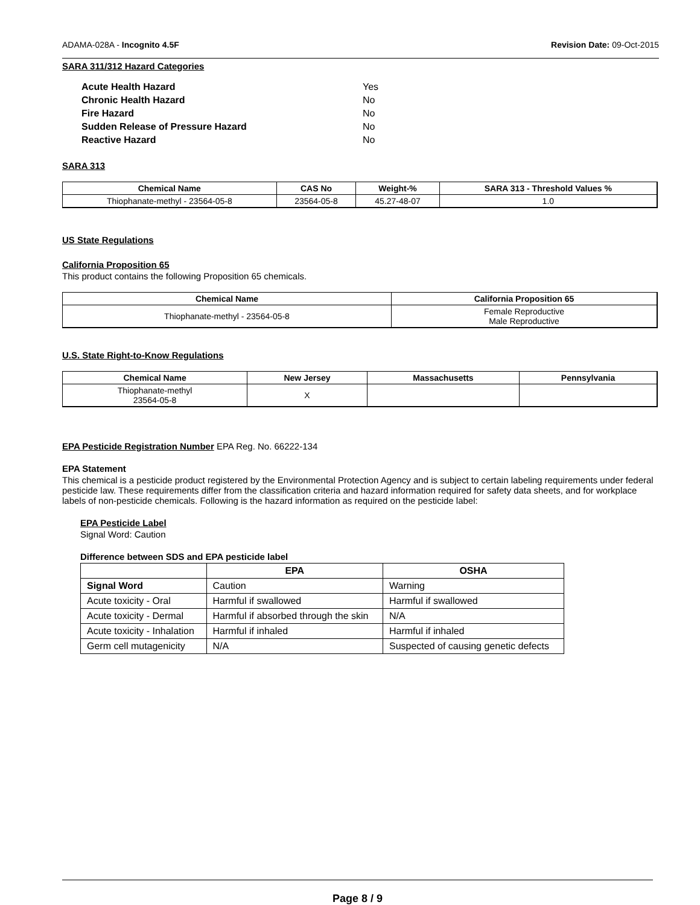ADAMA-028A - Incognito 4.5F Revision Date: 09-Oct-2015
SARA 311/312 Hazard Categories
| Acute Health Hazard | Yes |
| Chronic Health Hazard | No |
| Fire Hazard | No |
| Sudden Release of Pressure Hazard | No |
| Reactive Hazard | No |
SARA 313
| Chemical Name | CAS No | Weight-% | SARA 313 - Threshold Values % |
| --- | --- | --- | --- |
| Thiophanate-methyl - 23564-05-8 | 23564-05-8 | 45.27-48-07 | 1.0 |
US State Regulations
California Proposition 65
This product contains the following Proposition 65 chemicals.
| Chemical Name | California Proposition 65 |
| --- | --- |
| Thiophanate-methyl - 23564-05-8 | Female Reproductive Male Reproductive |
U.S. State Right-to-Know Regulations
| Chemical Name | New Jersey | Massachusetts | Pennsylvania |
| --- | --- | --- | --- |
| Thiophanate-methyl 23564-05-8 | X | | |
EPA Pesticide Registration Number EPA Reg. No. 66222-134
EPA Statement
This chemical is a pesticide product registered by the Environmental Protection Agency and is subject to certain labeling requirements under federal pesticide law. These requirements differ from the classification criteria and hazard information required for safety data sheets, and for workplace labels of non-pesticide chemicals. Following is the hazard information as required on the pesticide label:
EPA Pesticide Label
Signal Word: Caution
Difference between SDS and EPA pesticide label
| | EPA | OSHA |
| --- | --- | --- |
| Signal Word | Caution | Warning |
| Acute toxicity - Oral | Harmful if swallowed | Harmful if swallowed |
| Acute toxicity - Dermal | Harmful if absorbed through the skin | N/A |
| Acute toxicity - Inhalation | Harmful if inhaled | Harmful if inhaled |
| Germ cell mutagenicity | N/A | Suspected of causing genetic defects |
Page 8 / 9